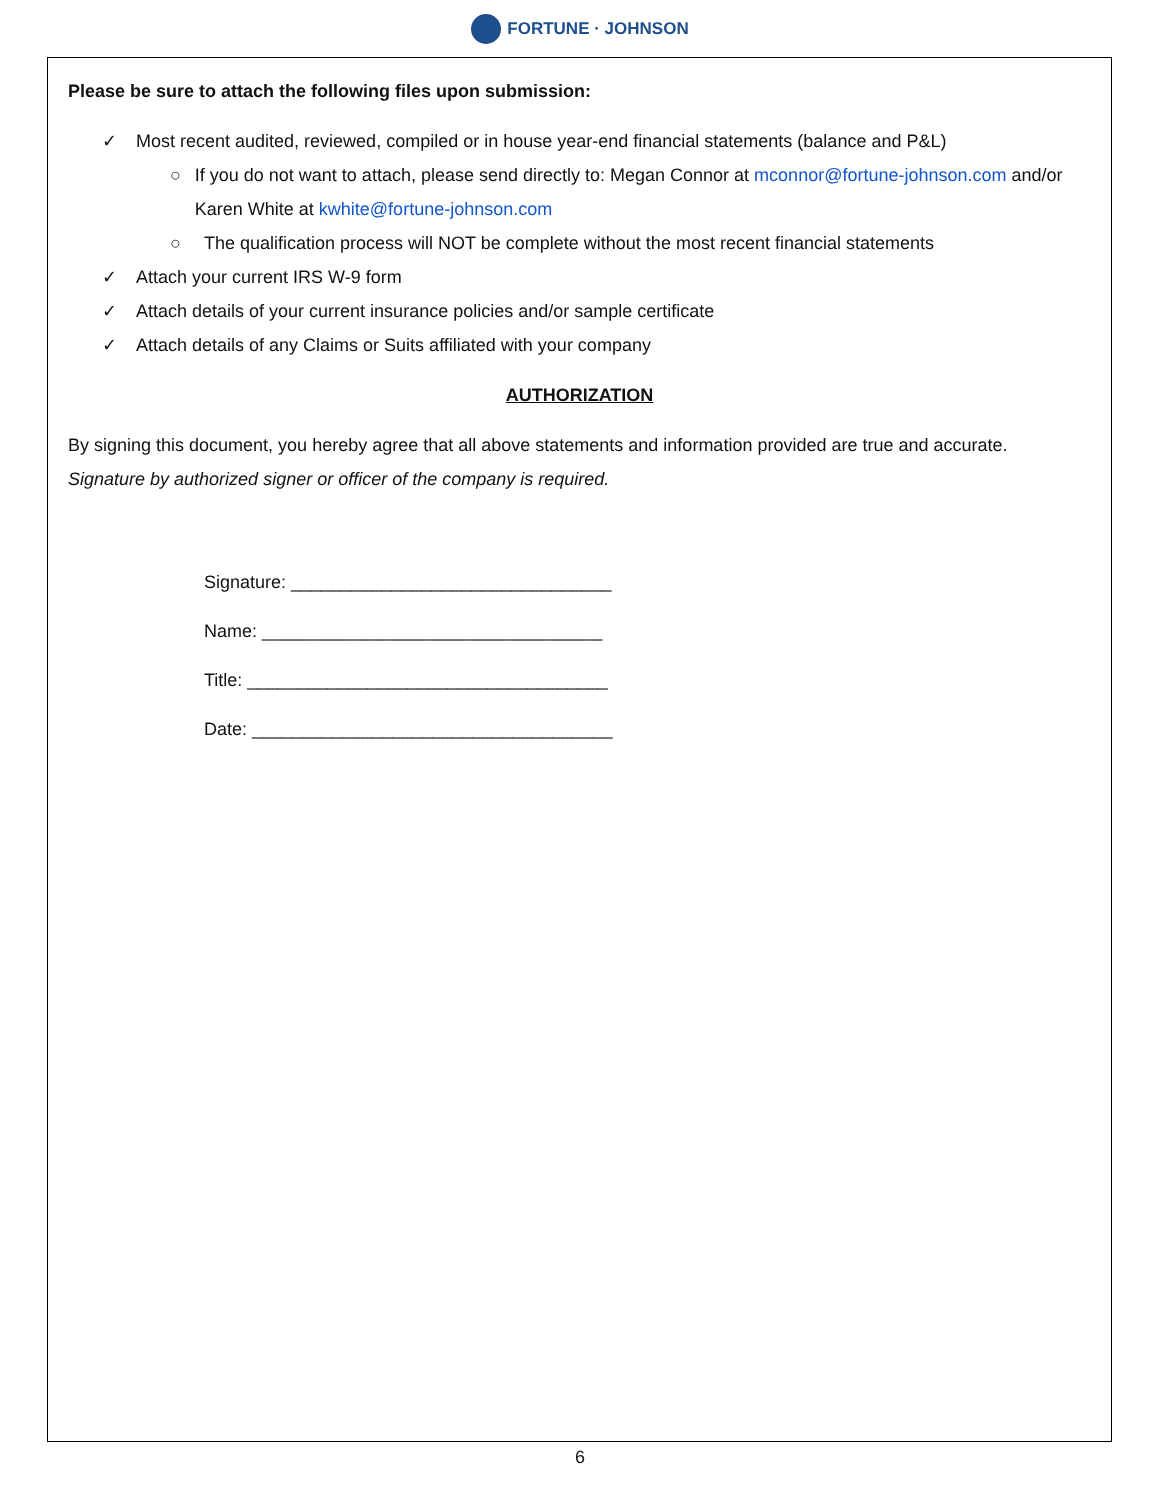FORTUNE · JOHNSON
Please be sure to attach the following files upon submission:
✓ Most recent audited, reviewed, compiled or in house year-end financial statements (balance and P&L)
○ If you do not want to attach, please send directly to: Megan Connor at mconnor@fortune-johnson.com and/or Karen White at kwhite@fortune-johnson.com
○ The qualification process will NOT be complete without the most recent financial statements
✓ Attach your current IRS W-9 form
✓ Attach details of your current insurance policies and/or sample certificate
✓ Attach details of any Claims or Suits affiliated with your company
AUTHORIZATION
By signing this document, you hereby agree that all above statements and information provided are true and accurate.
Signature by authorized signer or officer of the company is required.
Signature: ________________________________
Name: __________________________________
Title: ____________________________________
Date: ____________________________________
6